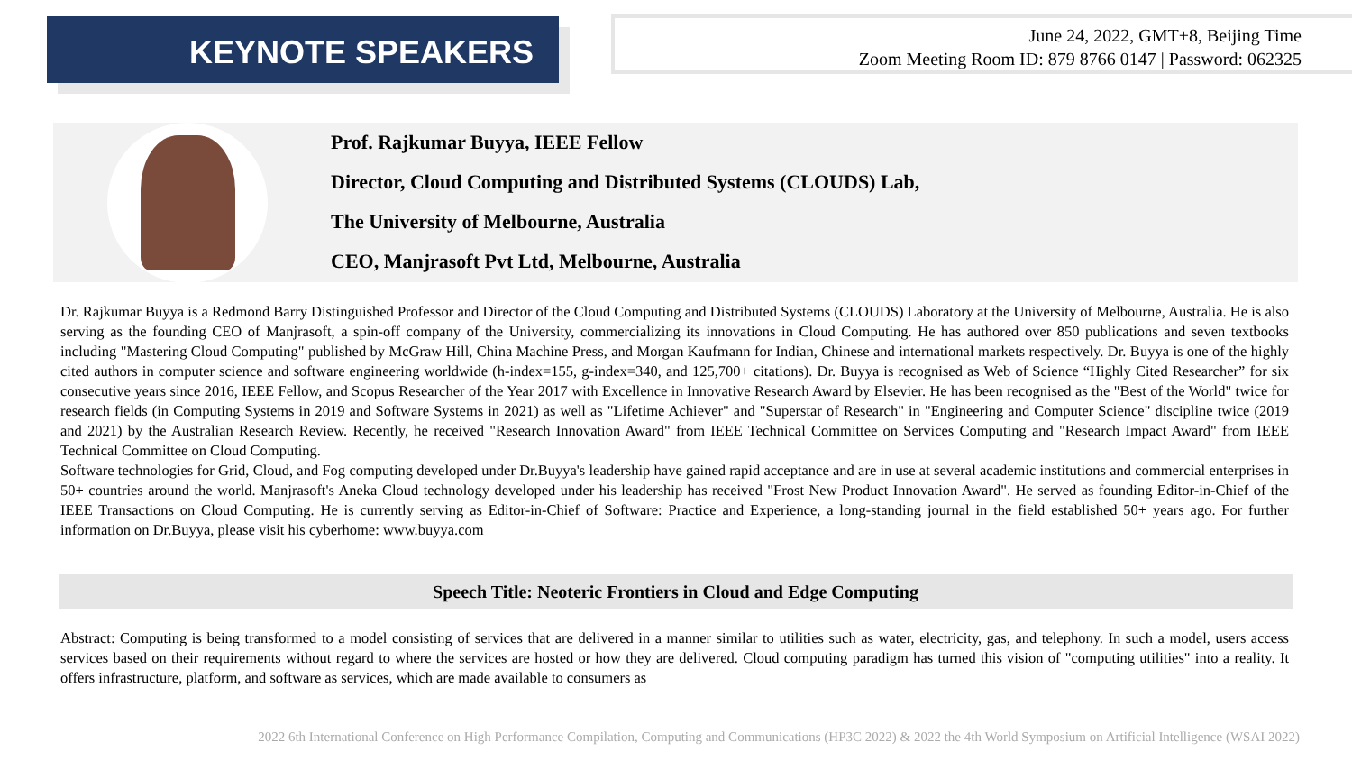KEYNOTE SPEAKERS
June 24, 2022, GMT+8, Beijing Time
Zoom Meeting Room ID: 879 8766 0147 | Password: 062325
Prof. Rajkumar Buyya, IEEE Fellow
Director, Cloud Computing and Distributed Systems (CLOUDS) Lab,
The University of Melbourne, Australia
CEO, Manjrasoft Pvt Ltd, Melbourne, Australia
Dr. Rajkumar Buyya is a Redmond Barry Distinguished Professor and Director of the Cloud Computing and Distributed Systems (CLOUDS) Laboratory at the University of Melbourne, Australia. He is also serving as the founding CEO of Manjrasoft, a spin-off company of the University, commercializing its innovations in Cloud Computing. He has authored over 850 publications and seven textbooks including "Mastering Cloud Computing" published by McGraw Hill, China Machine Press, and Morgan Kaufmann for Indian, Chinese and international markets respectively. Dr. Buyya is one of the highly cited authors in computer science and software engineering worldwide (h-index=155, g-index=340, and 125,700+ citations). Dr. Buyya is recognised as Web of Science “Highly Cited Researcher” for six consecutive years since 2016, IEEE Fellow, and Scopus Researcher of the Year 2017 with Excellence in Innovative Research Award by Elsevier. He has been recognised as the "Best of the World" twice for research fields (in Computing Systems in 2019 and Software Systems in 2021) as well as "Lifetime Achiever" and "Superstar of Research" in "Engineering and Computer Science" discipline twice (2019 and 2021) by the Australian Research Review. Recently, he received "Research Innovation Award" from IEEE Technical Committee on Services Computing and "Research Impact Award" from IEEE Technical Committee on Cloud Computing.
Software technologies for Grid, Cloud, and Fog computing developed under Dr.Buyya's leadership have gained rapid acceptance and are in use at several academic institutions and commercial enterprises in 50+ countries around the world. Manjrasoft's Aneka Cloud technology developed under his leadership has received "Frost New Product Innovation Award". He served as founding Editor-in-Chief of the IEEE Transactions on Cloud Computing. He is currently serving as Editor-in-Chief of Software: Practice and Experience, a long-standing journal in the field established 50+ years ago. For further information on Dr.Buyya, please visit his cyberhome: www.buyya.com
Speech Title: Neoteric Frontiers in Cloud and Edge Computing
Abstract: Computing is being transformed to a model consisting of services that are delivered in a manner similar to utilities such as water, electricity, gas, and telephony. In such a model, users access services based on their requirements without regard to where the services are hosted or how they are delivered. Cloud computing paradigm has turned this vision of "computing utilities" into a reality. It offers infrastructure, platform, and software as services, which are made available to consumers as
2022 6th International Conference on High Performance Compilation, Computing and Communications (HP3C 2022) & 2022 the 4th World Symposium on Artificial Intelligence (WSAI 2022)